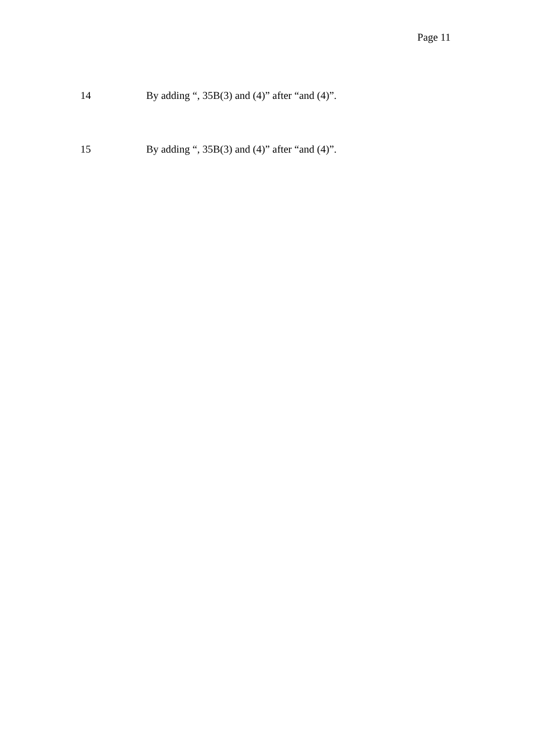Page 11
14 By adding “, 35B(3) and (4)” after “and (4)”.
15 By adding “, 35B(3) and (4)” after “and (4)”.